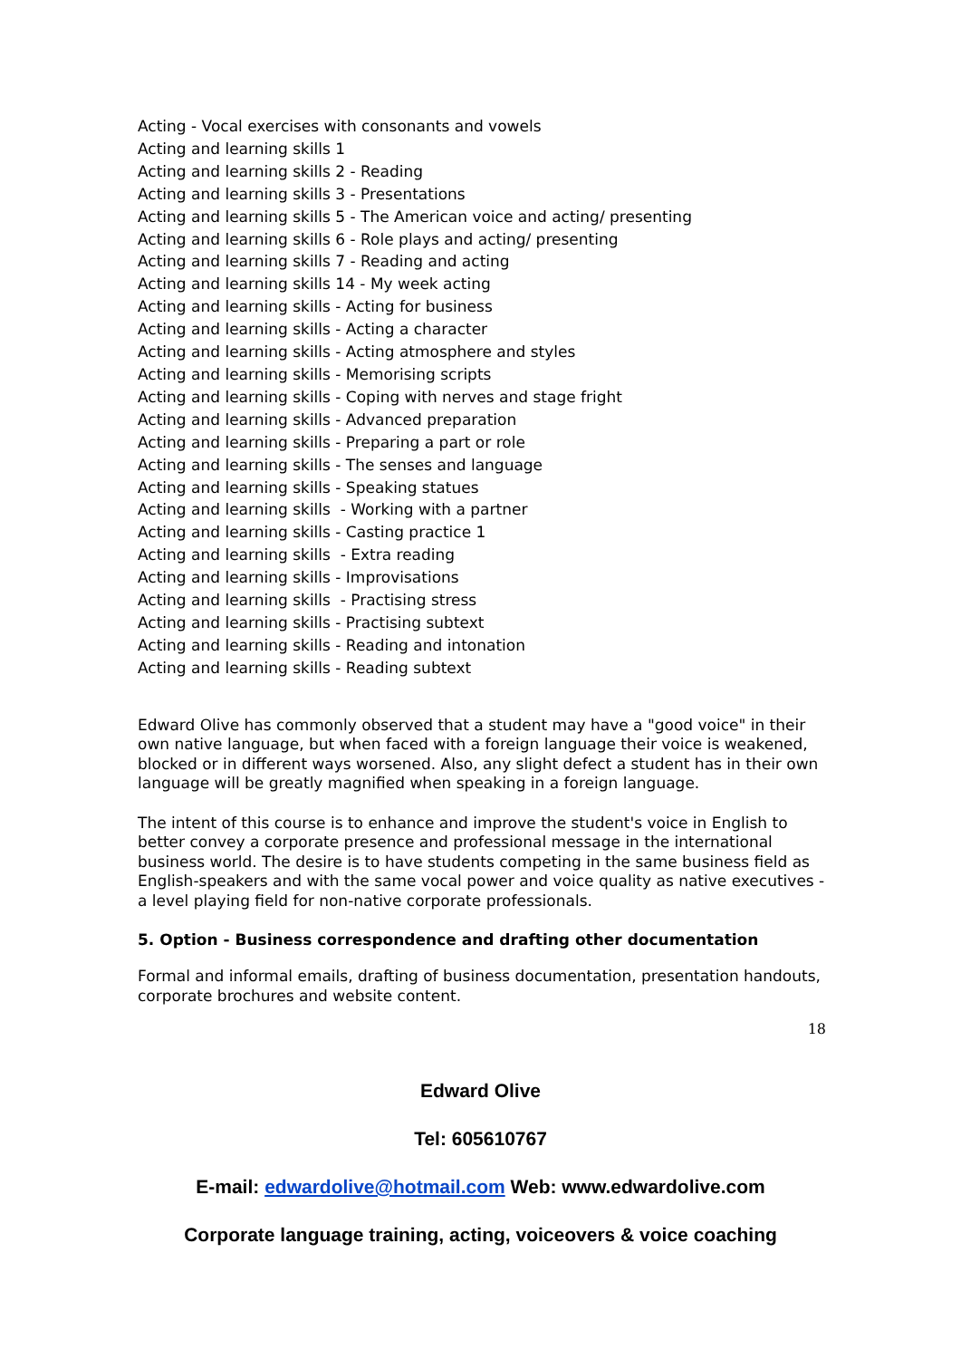Acting - Vocal exercises with consonants and vowels
Acting and learning skills 1
Acting and learning skills 2 - Reading
Acting and learning skills 3 - Presentations
Acting and learning skills 5 - The American voice and acting/ presenting
Acting and learning skills 6 - Role plays and acting/ presenting
Acting and learning skills 7 - Reading and acting
Acting and learning skills 14 - My week acting
Acting and learning skills - Acting for business
Acting and learning skills - Acting a character
Acting and learning skills - Acting atmosphere and styles
Acting and learning skills - Memorising scripts
Acting and learning skills - Coping with nerves and stage fright
Acting and learning skills - Advanced preparation
Acting and learning skills - Preparing a part or role
Acting and learning skills - The senses and language
Acting and learning skills - Speaking statues
Acting and learning skills - Working with a partner
Acting and learning skills - Casting practice 1
Acting and learning skills - Extra reading
Acting and learning skills - Improvisations
Acting and learning skills - Practising stress
Acting and learning skills - Practising subtext
Acting and learning skills - Reading and intonation
Acting and learning skills - Reading subtext
Edward Olive has commonly observed that a student may have a "good voice" in their own native language, but when faced with a foreign language their voice is weakened, blocked or in different ways worsened. Also, any slight defect a student has in their own language will be greatly magnified when speaking in a foreign language.
The intent of this course is to enhance and improve the student's voice in English to better convey a corporate presence and professional message in the international business world. The desire is to have students competing in the same business field as English-speakers and with the same vocal power and voice quality as native executives - a level playing field for non-native corporate professionals.
5. Option - Business correspondence and drafting other documentation
Formal and informal emails, drafting of business documentation, presentation handouts, corporate brochures and website content.
18
Edward Olive
Tel: 605610767
E-mail: edwardolive@hotmail.com Web: www.edwardolive.com
Corporate language training, acting, voiceovers & voice coaching